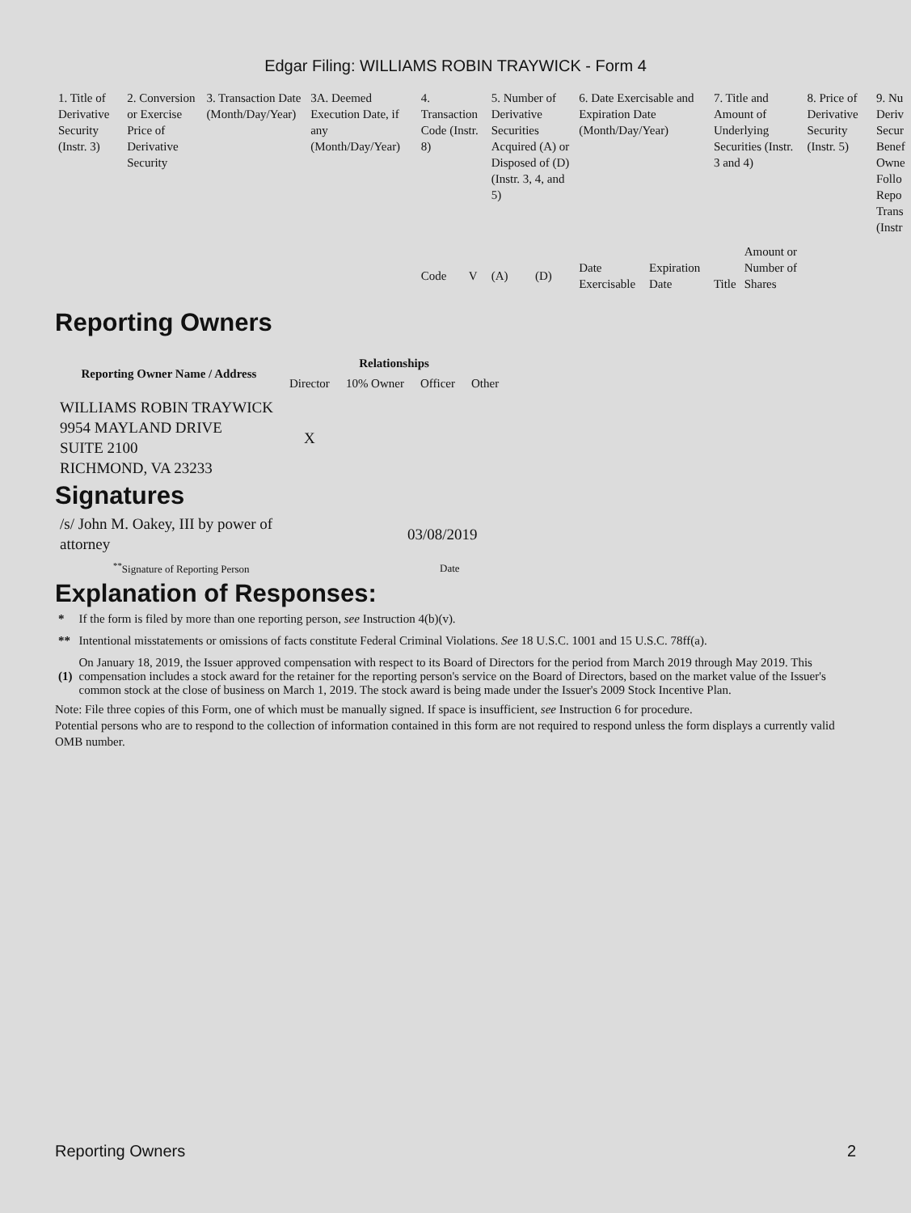Edgar Filing: WILLIAMS ROBIN TRAYWICK - Form 4
| 1. Title of Derivative Security (Instr. 3) | 2. Conversion or Exercise Price of Derivative Security | 3. Transaction Date (Month/Day/Year) | 3A. Deemed Execution Date, if any (Month/Day/Year) | 4. Transaction Code (Instr. 8) | | 5. Number of Derivative Securities Acquired (A) or Disposed of (D) (Instr. 3, 4, and 5) | | 6. Date Exercisable and Expiration Date (Month/Day/Year) | | 7. Title and Amount of Underlying Securities (Instr. 3 and 4) | | 8. Price of Derivative Security (Instr. 5) | 9. Nu Deriv Secur Benef Owne Follo Repo Trans (Instr |
| | | | | | | | | Date Exercisable | Expiration Date | Title | Amount or Number of Shares | | |
| | | | | Code | V | (A) | (D) | | | | | | |
Reporting Owners
| Reporting Owner Name / Address | Relationships | | | |
| --- | --- | --- | --- | --- |
| | Director | 10% Owner | Officer | Other |
| WILLIAMS ROBIN TRAYWICK 9954 MAYLAND DRIVE SUITE 2100 RICHMOND, VA 23233 | X | | | |
Signatures
| /s/ John M. Oakey, III by power of attorney | 03/08/2019 |
| <sup>**</sup> Signature of Reporting Person | Date |
Explanation of Responses:
| * | If the form is filed by more than one reporting person, see Instruction 4(b)(v). |
| ** | Intentional misstatements or omissions of facts constitute Federal Criminal Violations. See 18 U.S.C. 1001 and 15 U.S.C. 78ff(a). |
| (1) | On January 18, 2019, the Issuer approved compensation with respect to its Board of Directors for the period from March 2019 through May 2019. This compensation includes a stock award for the retainer for the reporting person's service on the Board of Directors, based on the market value of the Issuer's common stock at the close of business on March 1, 2019. The stock award is being made under the Issuer's 2009 Stock Incentive Plan. |
Note: File three copies of this Form, one of which must be manually signed. If space is insufficient, see Instruction 6 for procedure.
Potential persons who are to respond to the collection of information contained in this form are not required to respond unless the form displays a currently valid OMB number.
Reporting Owners 2